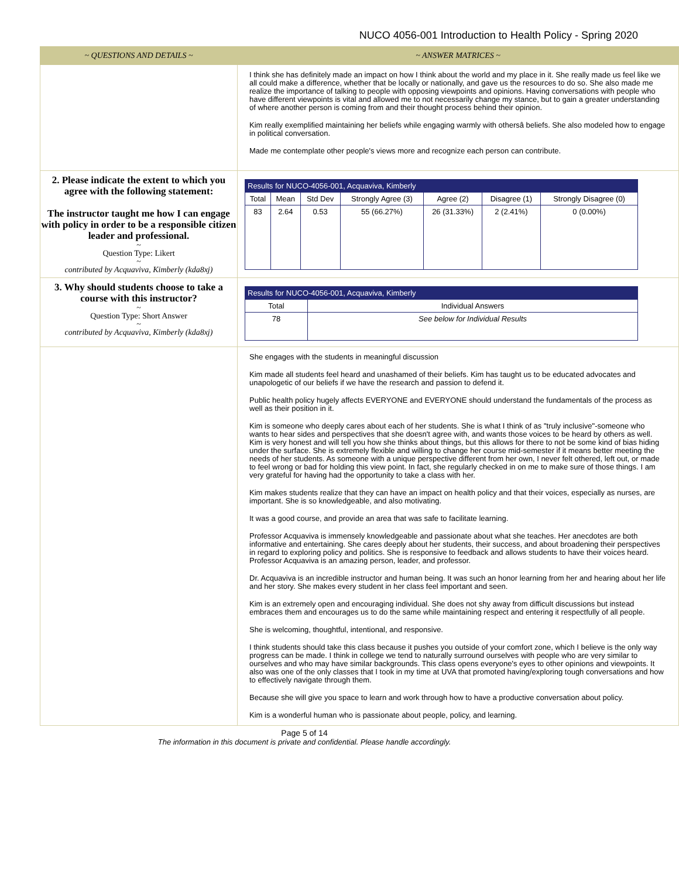NUCO 4056-001 Introduction to Health Policy - Spring 2020
| ~ QUESTIONS AND DETAILS ~ | ~ ANSWER MATRICES ~ |
| --- | --- |
| | I think she has definitely made an impact on how I think about the world and my place in it. She really made us feel like we all could make a difference, whether that be locally or nationally, and gave us the resources to do so. She also made me realize the importance of talking to people with opposing viewpoints and opinions. Having conversations with people who have different viewpoints is vital and allowed me to not necessarily change my stance, but to gain a greater understanding of where another person is coming from and their thought process behind their opinion. Kim really exemplified maintaining her beliefs while engaging warmly with othersâ beliefs. She also modeled how to engage in political conversation. Made me contemplate other people's views more and recognize each person can contribute. |
| 2. Please indicate the extent to which you agree with the following statement: The instructor taught me how I can engage with policy in order to be a responsible citizen leader and professional. ~ Question Type: Likert ~ contributed by Acquaviva, Kimberly (kda8xj) | / Results for NUCO-4056-001, Acquaviva, Kimberly / / / / / / / / Total / Mean / Std Dev / Strongly Agree (3) / Agree (2) / Disagree (1) / Strongly Disagree (0) / / 83 / 2.64 / 0.53 / 55 (66.27%) / 26 (31.33%) / 2 (2.41%) / 0 (0.00%) / |
| 3. Why should students choose to take a course with this instructor? ~ Question Type: Short Answer ~ contributed by Acquaviva, Kimberly (kda8xj) | / Results for NUCO-4056-001, Acquaviva, Kimberly / / / Total / Individual Answers / / 78 / See below for Individual Results / |
| | She engages with the students in meaningful discussion Kim made all students feel heard and unashamed of their beliefs. Kim has taught us to be educated advocates and unapologetic of our beliefs if we have the research and passion to defend it. Public health policy hugely affects EVERYONE and EVERYONE should understand the fundamentals of the process as well as their position in it. Kim is someone who deeply cares about each of her students. She is what I think of as "truly inclusive"-someone who wants to hear sides and perspectives that she doesn't agree with, and wants those voices to be heard by others as well. Kim is very honest and will tell you how she thinks about things, but this allows for there to not be some kind of bias hiding under the surface. She is extremely flexible and willing to change her course mid-semester if it means better meeting the needs of her students. As someone with a unique perspective different from her own, I never felt othered, left out, or made to feel wrong or bad for holding this view point. In fact, she regularly checked in on me to make sure of those things. I am very grateful for having had the opportunity to take a class with her. Kim makes students realize that they can have an impact on health policy and that their voices, especially as nurses, are important. She is so knowledgeable, and also motivating. It was a good course, and provide an area that was safe to facilitate learning. Professor Acquaviva is immensely knowledgeable and passionate about what she teaches. Her anecdotes are both informative and entertaining. She cares deeply about her students, their success, and about broadening their perspectives in regard to exploring policy and politics. She is responsive to feedback and allows students to have their voices heard. Professor Acquaviva is an amazing person, leader, and professor. Dr. Acquaviva is an incredible instructor and human being. It was such an honor learning from her and hearing about her life and her story. She makes every student in her class feel important and seen. Kim is an extremely open and encouraging individual. She does not shy away from difficult discussions but instead embraces them and encourages us to do the same while maintaining respect and entering it respectfully of all people. She is welcoming, thoughtful, intentional, and responsive. I think students should take this class because it pushes you outside of your comfort zone, which I believe is the only way progress can be made. I think in college we tend to naturally surround ourselves with people who are very similar to ourselves and who may have similar backgrounds. This class opens everyone's eyes to other opinions and viewpoints. It also was one of the only classes that I took in my time at UVA that promoted having/exploring tough conversations and how to effectively navigate through them. Because she will give you space to learn and work through how to have a productive conversation about policy. Kim is a wonderful human who is passionate about people, policy, and learning. |
Page 5 of 14
The information in this document is private and confidential. Please handle accordingly.